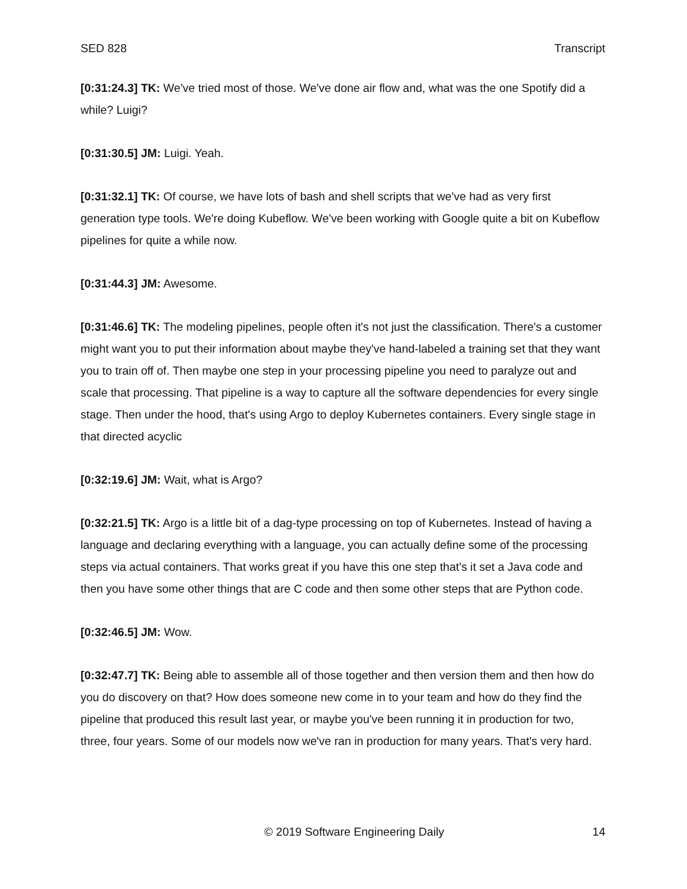SED 828 Transcript
[0:31:24.3] TK: We've tried most of those. We've done air flow and, what was the one Spotify did a while? Luigi?
[0:31:30.5] JM: Luigi. Yeah.
[0:31:32.1] TK: Of course, we have lots of bash and shell scripts that we've had as very first generation type tools. We're doing Kubeflow. We've been working with Google quite a bit on Kubeflow pipelines for quite a while now.
[0:31:44.3] JM: Awesome.
[0:31:46.6] TK: The modeling pipelines, people often it's not just the classification. There's a customer might want you to put their information about maybe they've hand-labeled a training set that they want you to train off of. Then maybe one step in your processing pipeline you need to paralyze out and scale that processing. That pipeline is a way to capture all the software dependencies for every single stage. Then under the hood, that's using Argo to deploy Kubernetes containers. Every single stage in that directed acyclic
[0:32:19.6] JM: Wait, what is Argo?
[0:32:21.5] TK: Argo is a little bit of a dag-type processing on top of Kubernetes. Instead of having a language and declaring everything with a language, you can actually define some of the processing steps via actual containers. That works great if you have this one step that's it set a Java code and then you have some other things that are C code and then some other steps that are Python code.
[0:32:46.5] JM: Wow.
[0:32:47.7] TK: Being able to assemble all of those together and then version them and then how do you do discovery on that? How does someone new come in to your team and how do they find the pipeline that produced this result last year, or maybe you've been running it in production for two, three, four years. Some of our models now we've ran in production for many years. That's very hard.
© 2019 Software Engineering Daily 14